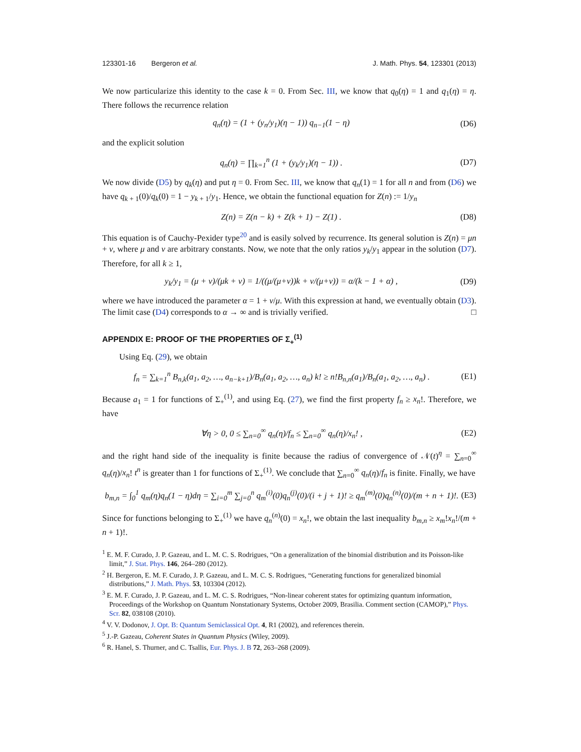123301-16 Bergeron et al. J. Math. Phys. 54, 123301 (2013)
We now particularize this identity to the case k = 0. From Sec. III, we know that q<sub>0</sub>(η) = 1 and q<sub>1</sub>(η) = η. There follows the recurrence relation
q<sub>n</sub>(η) = (1 + (y<sub>n</sub>/y<sub>1</sub>)(η − 1)) q<sub>n−1</sub>(1 − η) (D6)
and the explicit solution
q<sub>n</sub>(η) = ∏<sub>k=1</sub><sup>n</sup> (1 + (y<sub>k</sub>/y<sub>1</sub>)(η − 1)) . (D7)
We now divide (D5) by q<sub>k</sub>(η) and put η = 0. From Sec. III, we know that q<sub>n</sub>(1) = 1 for all n and from (D6) we have q<sub>k + 1</sub>(0)/q<sub>k</sub>(0) = 1 − y<sub>k + 1</sub>/y<sub>1</sub>. Hence, we obtain the functional equation for Z(n) := 1/y<sub>n</sub>
Z(n) = Z(n − k) + Z(k + 1) − Z(1) . (D8)
This equation is of Cauchy-Pexider type<sup>20</sup> and is easily solved by recurrence. Its general solution is Z(n) = μn + ν, where μ and ν are arbitrary constants. Now, we note that the only ratios y<sub>k</sub>/y<sub>1</sub> appear in the solution (D7). Therefore, for all k ≥ 1,
y<sub>k</sub>/y<sub>1</sub> = (μ + ν)/(μk + ν) = 1/((μ/(μ+ν))k + ν/(μ+ν)) = α/(k − 1 + α) , (D9)
where we have introduced the parameter α = 1 + ν/μ. With this expression at hand, we eventually obtain (D3). The limit case (D4) corresponds to α → ∞ and is trivially verified. □
APPENDIX E: PROOF OF THE PROPERTIES OF Σ<sub>+</sub><sup>(1)</sup>
Using Eq. (29), we obtain
f<sub>n</sub> = ∑<sub>k=1</sub><sup>n</sup> B<sub>n,k</sub>(a<sub>1</sub>, a<sub>2</sub>, …, a<sub>n−k+1</sub>)/B<sub>n</sub>(a<sub>1</sub>, a<sub>2</sub>, …, a<sub>n</sub>) k! ≥ n!B<sub>n,n</sub>(a<sub>1</sub>)/B<sub>n</sub>(a<sub>1</sub>, a<sub>2</sub>, …, a<sub>n</sub>) . (E1)
Because a<sub>1</sub> = 1 for functions of Σ<sub>+</sub><sup>(1)</sup>, and using Eq. (27), we find the first property f<sub>n</sub> ≥ x<sub>n</sub>!. Therefore, we have
∀η > 0, 0 ≤ ∑<sub>n=0</sub><sup>∞</sup> q<sub>n</sub>(η)/f<sub>n</sub> ≤ ∑<sub>n=0</sub><sup>∞</sup> q<sub>n</sub>(η)/x<sub>n</sub>! , (E2)
and the right hand side of the inequality is finite because the radius of convergence of 𝒩(t)<sup>η</sup> = ∑<sub>n=0</sub><sup>∞</sup> q<sub>n</sub>(η)/x<sub>n</sub>! t<sup>n</sup> is greater than 1 for functions of Σ<sub>+</sub><sup>(1)</sup>. We conclude that ∑<sub>n=0</sub><sup>∞</sup> q<sub>n</sub>(η)/f<sub>n</sub> is finite. Finally, we have
b<sub>m,n</sub> = ∫<sub>0</sub><sup>1</sup> q<sub>m</sub>(η)q<sub>n</sub>(1 − η)dη = ∑<sub>i=0</sub><sup>m</sup> ∑<sub>j=0</sub><sup>n</sup> q<sub>m</sub><sup>(i)</sup>(0)q<sub>n</sub><sup>(j)</sup>(0)/(i + j + 1)! ≥ q<sub>m</sub><sup>(m)</sup>(0)q<sub>n</sub><sup>(n)</sup>(0)/(m + n + 1)!. (E3)
Since for functions belonging to Σ<sub>+</sub><sup>(1)</sup> we have q<sub>n</sub><sup>(n)</sup>(0) = x<sub>n</sub>!, we obtain the last inequality b<sub>m,n</sub> ≥ x<sub>m</sub>!x<sub>n</sub>!/(m + n + 1)!.
<sup>1</sup> E. M. F. Curado, J. P. Gazeau, and L. M. C. S. Rodrigues, “On a generalization of the binomial distribution and its Poisson-like limit,” J. Stat. Phys. 146, 264–280 (2012).
<sup>2</sup> H. Bergeron, E. M. F. Curado, J. P. Gazeau, and L. M. C. S. Rodrigues, “Generating functions for generalized binomial distributions,” J. Math. Phys. 53, 103304 (2012).
<sup>3</sup> E. M. F. Curado, J. P. Gazeau, and L. M. C. S. Rodrigues, “Non-linear coherent states for optimizing quantum information, Proceedings of the Workshop on Quantum Nonstationary Systems, October 2009, Brasilia. Comment section (CAMOP),” Phys. Scr. 82, 038108 (2010).
<sup>4</sup> V. V. Dodonov, J. Opt. B: Quantum Semiclassical Opt. 4, R1 (2002), and references therein.
<sup>5</sup> J.-P. Gazeau, Coherent States in Quantum Physics (Wiley, 2009).
<sup>6</sup> R. Hanel, S. Thurner, and C. Tsallis, Eur. Phys. J. B 72, 263–268 (2009).